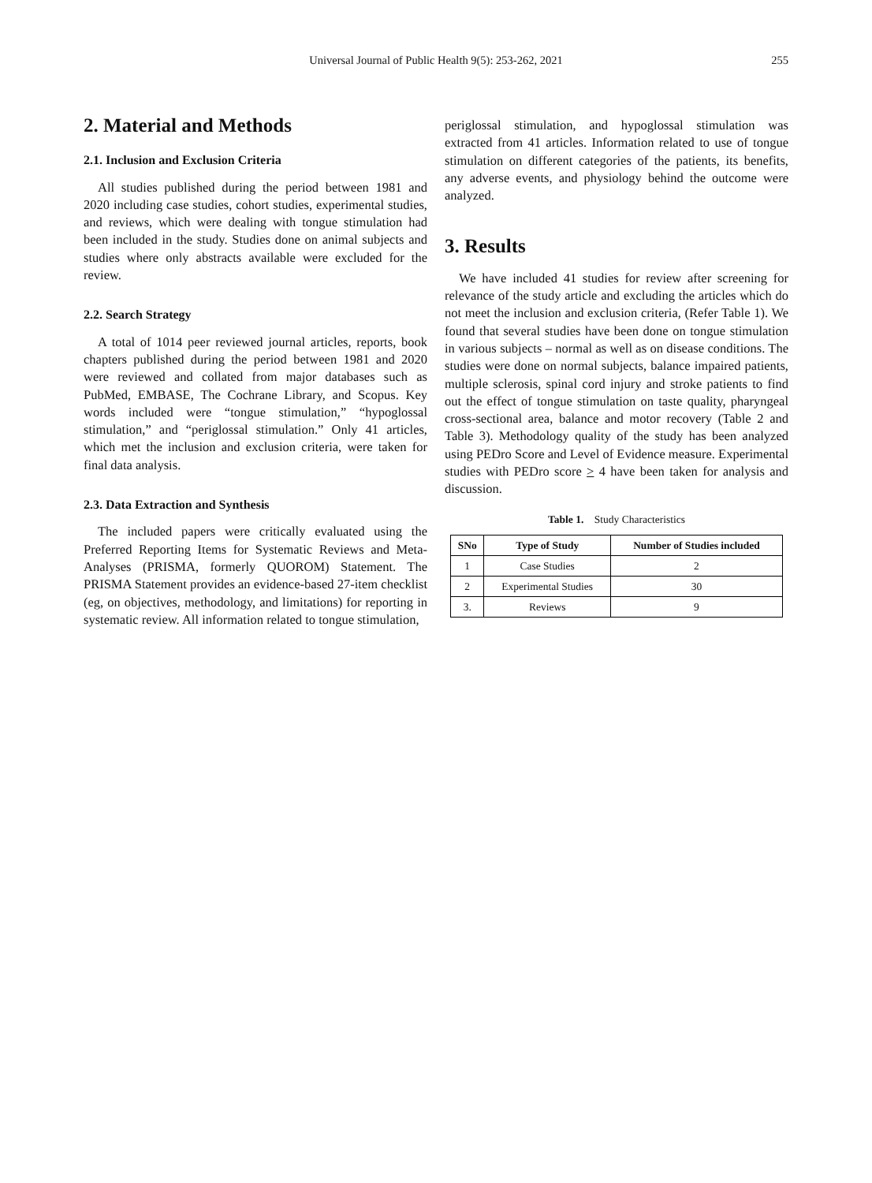Universal Journal of Public Health 9(5): 253-262, 2021
255
2. Material and Methods
2.1. Inclusion and Exclusion Criteria
All studies published during the period between 1981 and 2020 including case studies, cohort studies, experimental studies, and reviews, which were dealing with tongue stimulation had been included in the study. Studies done on animal subjects and studies where only abstracts available were excluded for the review.
2.2. Search Strategy
A total of 1014 peer reviewed journal articles, reports, book chapters published during the period between 1981 and 2020 were reviewed and collated from major databases such as PubMed, EMBASE, The Cochrane Library, and Scopus. Key words included were “tongue stimulation,” “hypoglossal stimulation,” and “periglossal stimulation.” Only 41 articles, which met the inclusion and exclusion criteria, were taken for final data analysis.
2.3. Data Extraction and Synthesis
The included papers were critically evaluated using the Preferred Reporting Items for Systematic Reviews and Meta-Analyses (PRISMA, formerly QUOROM) Statement. The PRISMA Statement provides an evidence-based 27-item checklist (eg, on objectives, methodology, and limitations) for reporting in systematic review. All information related to tongue stimulation,
periglossal stimulation, and hypoglossal stimulation was extracted from 41 articles. Information related to use of tongue stimulation on different categories of the patients, its benefits, any adverse events, and physiology behind the outcome were analyzed.
3. Results
We have included 41 studies for review after screening for relevance of the study article and excluding the articles which do not meet the inclusion and exclusion criteria, (Refer Table 1). We found that several studies have been done on tongue stimulation in various subjects – normal as well as on disease conditions. The studies were done on normal subjects, balance impaired patients, multiple sclerosis, spinal cord injury and stroke patients to find out the effect of tongue stimulation on taste quality, pharyngeal cross-sectional area, balance and motor recovery (Table 2 and Table 3). Methodology quality of the study has been analyzed using PEDro Score and Level of Evidence measure. Experimental studies with PEDro score > 4 have been taken for analysis and discussion.
Table 1. Study Characteristics
| SNo | Type of Study | Number of Studies included |
| --- | --- | --- |
| 1 | Case Studies | 2 |
| 2 | Experimental Studies | 30 |
| 3. | Reviews | 9 |